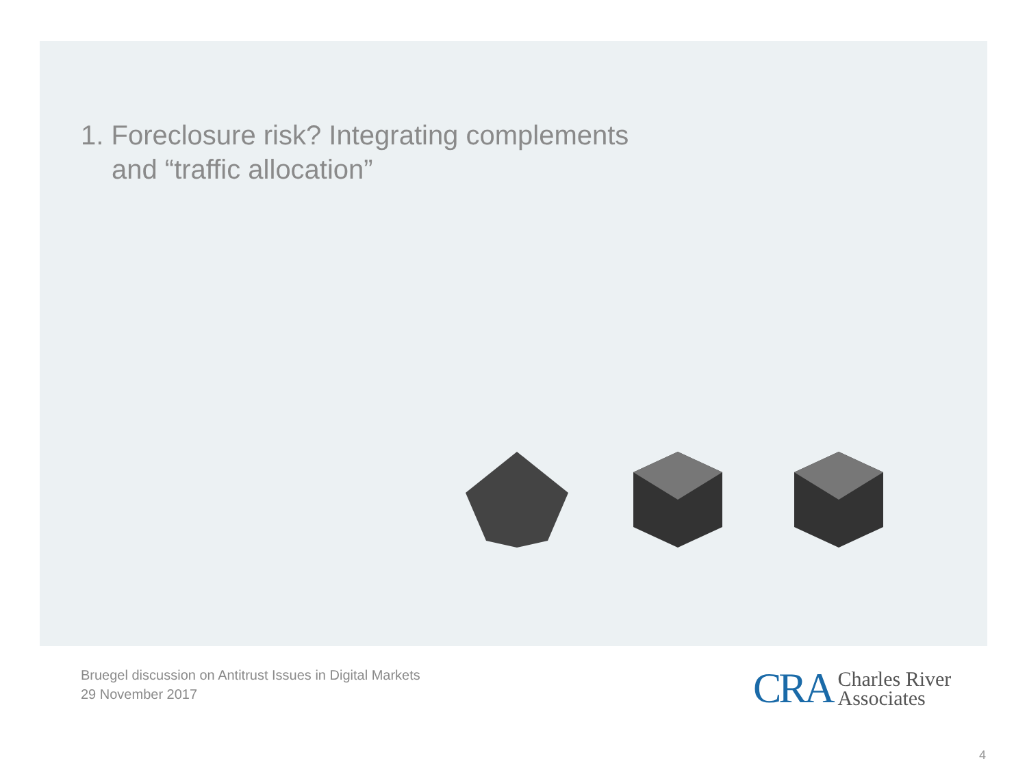1. Foreclosure risk? Integrating complements
and “traffic allocation”
Bruegel discussion on Antitrust Issues in Digital Markets
29 November 2017
CRA Charles River
Associates
4